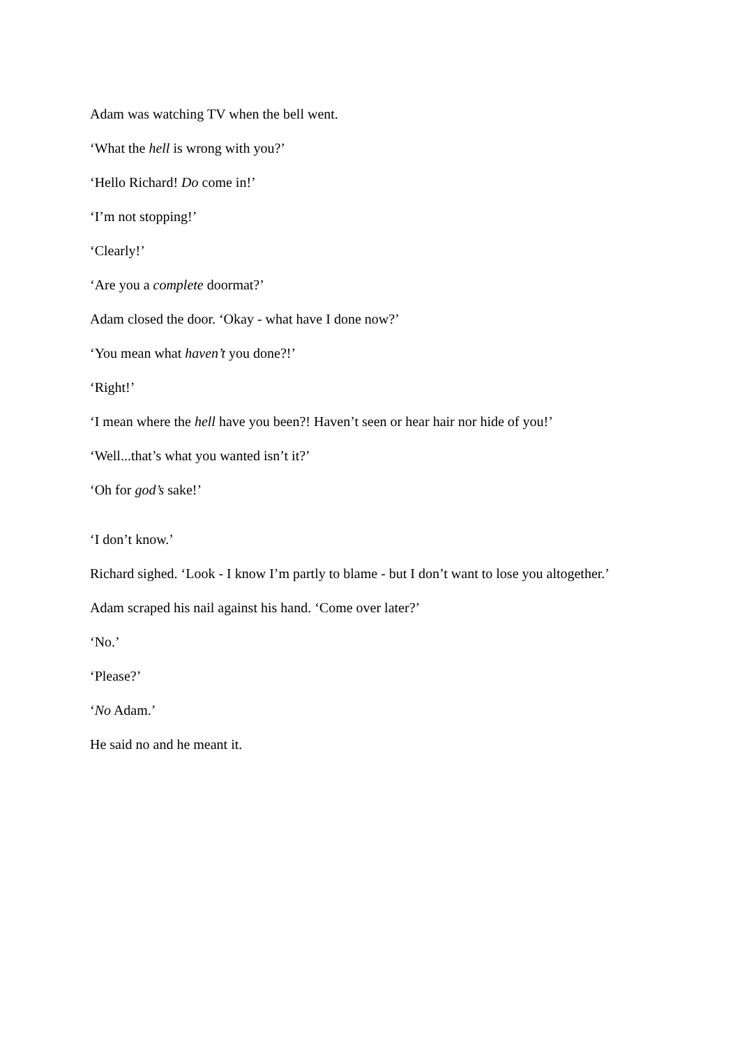Adam was watching TV when the bell went.
‘What the hell is wrong with you?’
‘Hello Richard! Do come in!’
‘I’m not stopping!’
‘Clearly!’
‘Are you a complete doormat?’
Adam closed the door. ‘Okay - what have I done now?’
‘You mean what haven’t you done?!’
‘Right!’
‘I mean where the hell have you been?! Haven’t seen or hear hair nor hide of you!’
‘Well...that’s what you wanted isn’t it?’
‘Oh for god’s sake!’
‘I don’t know.’
Richard sighed. ‘Look - I know I’m partly to blame - but I don’t want to lose you altogether.’
Adam scraped his nail against his hand. ‘Come over later?’
‘No.’
‘Please?’
‘No Adam.’
He said no and he meant it.